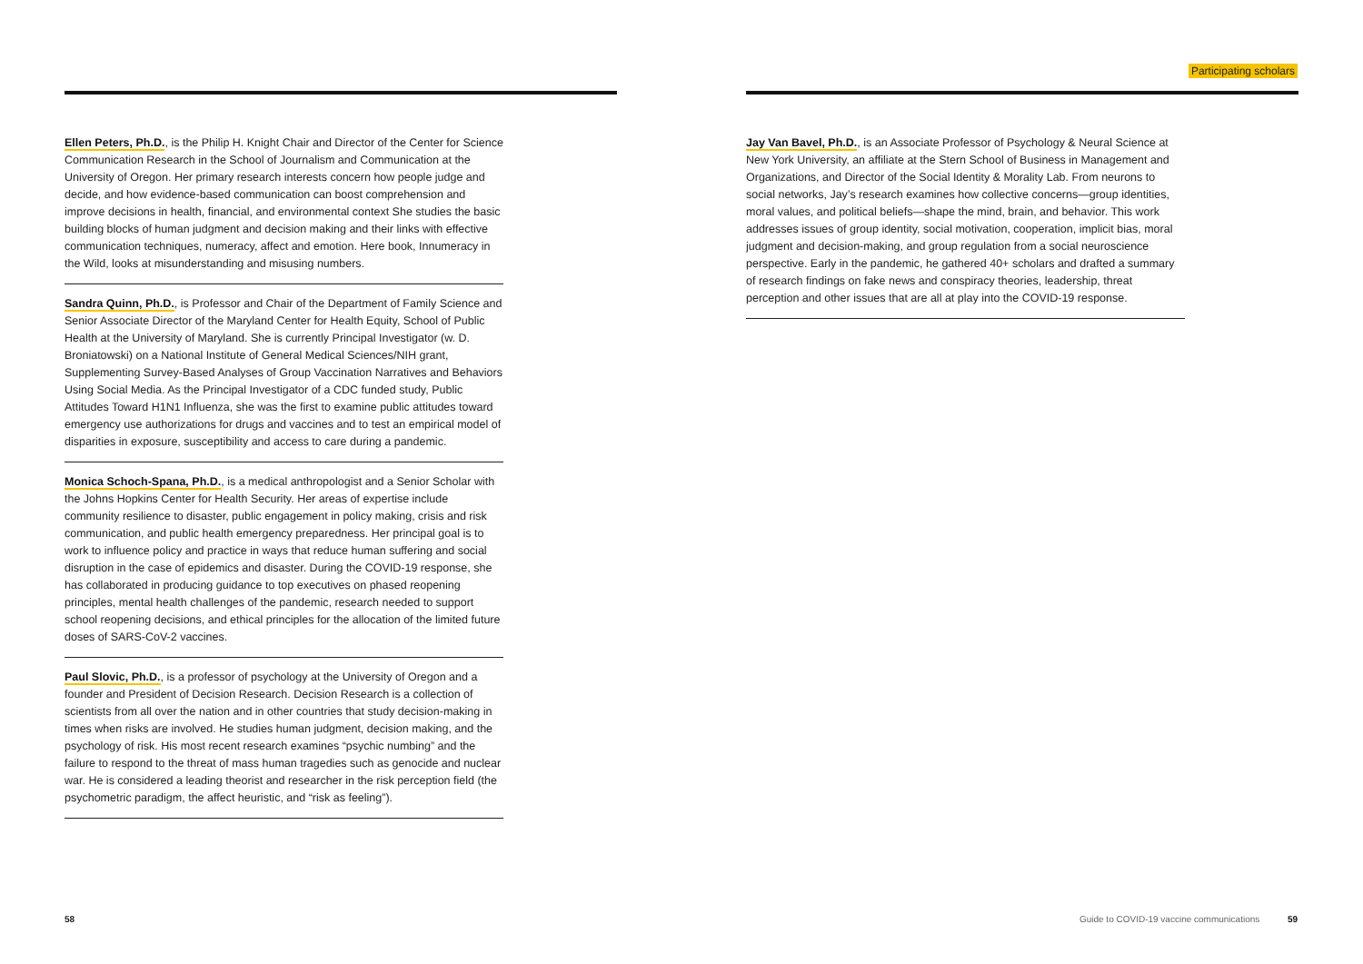Participating scholars
Ellen Peters, Ph.D., is the Philip H. Knight Chair and Director of the Center for Science Communication Research in the School of Journalism and Communication at the University of Oregon. Her primary research interests concern how people judge and decide, and how evidence-based communication can boost comprehension and improve decisions in health, financial, and environmental context She studies the basic building blocks of human judgment and decision making and their links with effective communication techniques, numeracy, affect and emotion. Here book, Innumeracy in the Wild, looks at misunderstanding and misusing numbers.
Sandra Quinn, Ph.D., is Professor and Chair of the Department of Family Science and Senior Associate Director of the Maryland Center for Health Equity, School of Public Health at the University of Maryland. She is currently Principal Investigator (w. D. Broniatowski) on a National Institute of General Medical Sciences/NIH grant, Supplementing Survey-Based Analyses of Group Vaccination Narratives and Behaviors Using Social Media. As the Principal Investigator of a CDC funded study, Public Attitudes Toward H1N1 Influenza, she was the first to examine public attitudes toward emergency use authorizations for drugs and vaccines and to test an empirical model of disparities in exposure, susceptibility and access to care during a pandemic.
Monica Schoch-Spana, Ph.D., is a medical anthropologist and a Senior Scholar with the Johns Hopkins Center for Health Security. Her areas of expertise include community resilience to disaster, public engagement in policy making, crisis and risk communication, and public health emergency preparedness. Her principal goal is to work to influence policy and practice in ways that reduce human suffering and social disruption in the case of epidemics and disaster. During the COVID-19 response, she has collaborated in producing guidance to top executives on phased reopening principles, mental health challenges of the pandemic, research needed to support school reopening decisions, and ethical principles for the allocation of the limited future doses of SARS-CoV-2 vaccines.
Paul Slovic, Ph.D., is a professor of psychology at the University of Oregon and a founder and President of Decision Research. Decision Research is a collection of scientists from all over the nation and in other countries that study decision-making in times when risks are involved. He studies human judgment, decision making, and the psychology of risk. His most recent research examines “psychic numbing” and the failure to respond to the threat of mass human tragedies such as genocide and nuclear war. He is considered a leading theorist and researcher in the risk perception field (the psychometric paradigm, the affect heuristic, and “risk as feeling”).
Jay Van Bavel, Ph.D., is an Associate Professor of Psychology & Neural Science at New York University, an affiliate at the Stern School of Business in Management and Organizations, and Director of the Social Identity & Morality Lab. From neurons to social networks, Jay’s research examines how collective concerns—group identities, moral values, and political beliefs—shape the mind, brain, and behavior. This work addresses issues of group identity, social motivation, cooperation, implicit bias, moral judgment and decision-making, and group regulation from a social neuroscience perspective. Early in the pandemic, he gathered 40+ scholars and drafted a summary of research findings on fake news and conspiracy theories, leadership, threat perception and other issues that are all at play into the COVID-19 response.
58
Guide to COVID-19 vaccine communications 59